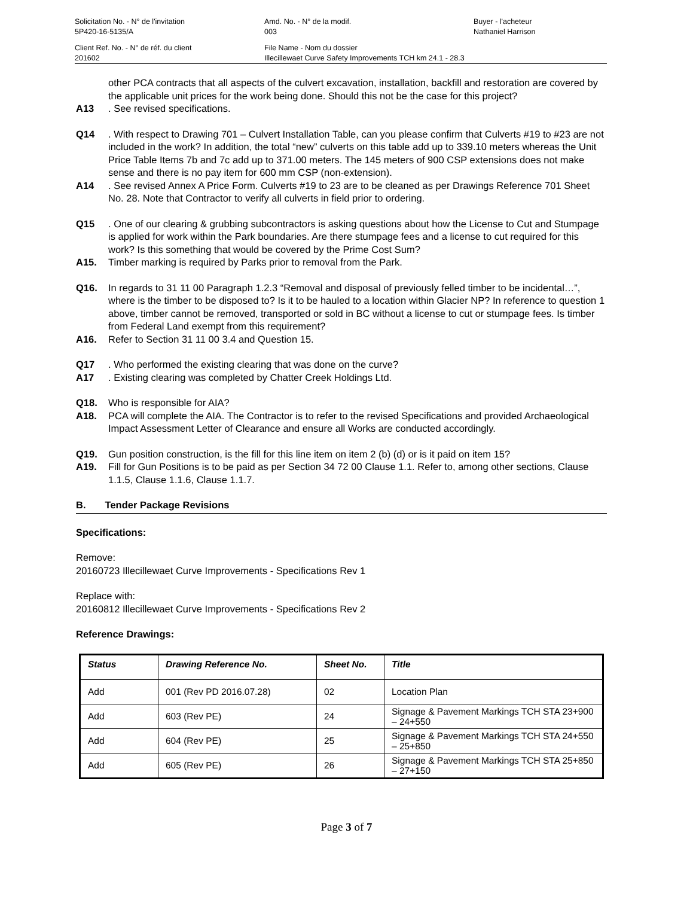Solicitation No. - N° de l'invitation
5P420-16-5135/A
Amd. No. - N° de la modif.
003
Buyer - l'acheteur
Nathaniel Harrison
Client Ref. No. - N° de réf. du client
201602
File Name - Nom du dossier
Illecillewaet Curve Safety Improvements TCH km 24.1 - 28.3
other PCA contracts that all aspects of the culvert excavation, installation, backfill and restoration are covered by the applicable unit prices for the work being done. Should this not be the case for this project?
A13. See revised specifications.
Q14. With respect to Drawing 701 – Culvert Installation Table, can you please confirm that Culverts #19 to #23 are not included in the work? In addition, the total “new” culverts on this table add up to 339.10 meters whereas the Unit Price Table Items 7b and 7c add up to 371.00 meters. The 145 meters of 900 CSP extensions does not make sense and there is no pay item for 600 mm CSP (non-extension).
A14. See revised Annex A Price Form. Culverts #19 to 23 are to be cleaned as per Drawings Reference 701 Sheet No. 28. Note that Contractor to verify all culverts in field prior to ordering.
Q15. One of our clearing & grubbing subcontractors is asking questions about how the License to Cut and Stumpage is applied for work within the Park boundaries. Are there stumpage fees and a license to cut required for this work? Is this something that would be covered by the Prime Cost Sum?
A15. Timber marking is required by Parks prior to removal from the Park.
Q16. In regards to 31 11 00 Paragraph 1.2.3 “Removal and disposal of previously felled timber to be incidental…”, where is the timber to be disposed to? Is it to be hauled to a location within Glacier NP? In reference to question 1 above, timber cannot be removed, transported or sold in BC without a license to cut or stumpage fees. Is timber from Federal Land exempt from this requirement?
A16. Refer to Section 31 11 00 3.4 and Question 15.
Q17. Who performed the existing clearing that was done on the curve?
A17. Existing clearing was completed by Chatter Creek Holdings Ltd.
Q18. Who is responsible for AIA?
A18. PCA will complete the AIA. The Contractor is to refer to the revised Specifications and provided Archaeological Impact Assessment Letter of Clearance and ensure all Works are conducted accordingly.
Q19. Gun position construction, is the fill for this line item on item 2 (b) (d) or is it paid on item 15?
A19. Fill for Gun Positions is to be paid as per Section 34 72 00 Clause 1.1. Refer to, among other sections, Clause 1.1.5, Clause 1.1.6, Clause 1.1.7.
B. Tender Package Revisions
Specifications:
Remove:
20160723 Illecillewaet Curve Improvements - Specifications Rev 1
Replace with:
20160812 Illecillewaet Curve Improvements - Specifications Rev 2
Reference Drawings:
| Status | Drawing Reference No. | Sheet No. | Title |
| --- | --- | --- | --- |
| Add | 001 (Rev PD 2016.07.28) | 02 | Location Plan |
| Add | 603 (Rev PE) | 24 | Signage & Pavement Markings TCH STA 23+900 – 24+550 |
| Add | 604 (Rev PE) | 25 | Signage & Pavement Markings TCH STA 24+550 – 25+850 |
| Add | 605 (Rev PE) | 26 | Signage & Pavement Markings TCH STA 25+850 – 27+150 |
Page 3 of 7